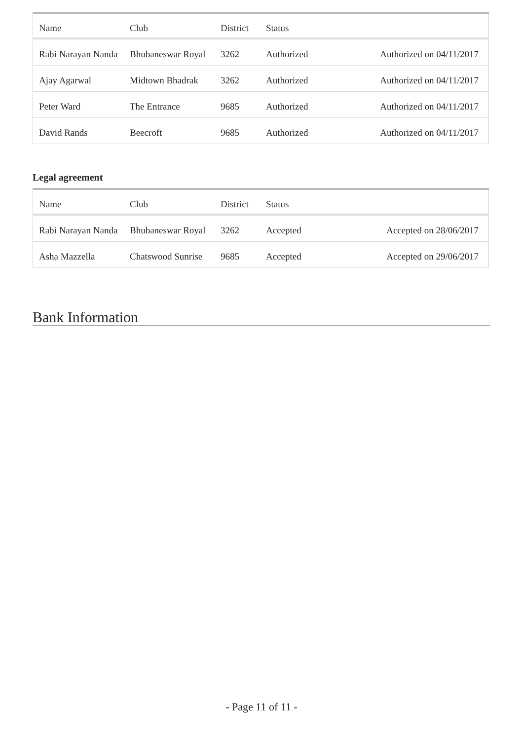| Name | Club | District | Status | |
| --- | --- | --- | --- | --- |
| Rabi Narayan Nanda | Bhubaneswar Royal | 3262 | Authorized | Authorized on 04/11/2017 |
| Ajay Agarwal | Midtown Bhadrak | 3262 | Authorized | Authorized on 04/11/2017 |
| Peter Ward | The Entrance | 9685 | Authorized | Authorized on 04/11/2017 |
| David Rands | Beecroft | 9685 | Authorized | Authorized on 04/11/2017 |
Legal agreement
| Name | Club | District | Status | |
| --- | --- | --- | --- | --- |
| Rabi Narayan Nanda | Bhubaneswar Royal | 3262 | Accepted | Accepted on 28/06/2017 |
| Asha Mazzella | Chatswood Sunrise | 9685 | Accepted | Accepted on 29/06/2017 |
Bank Information
- Page 11 of 11 -